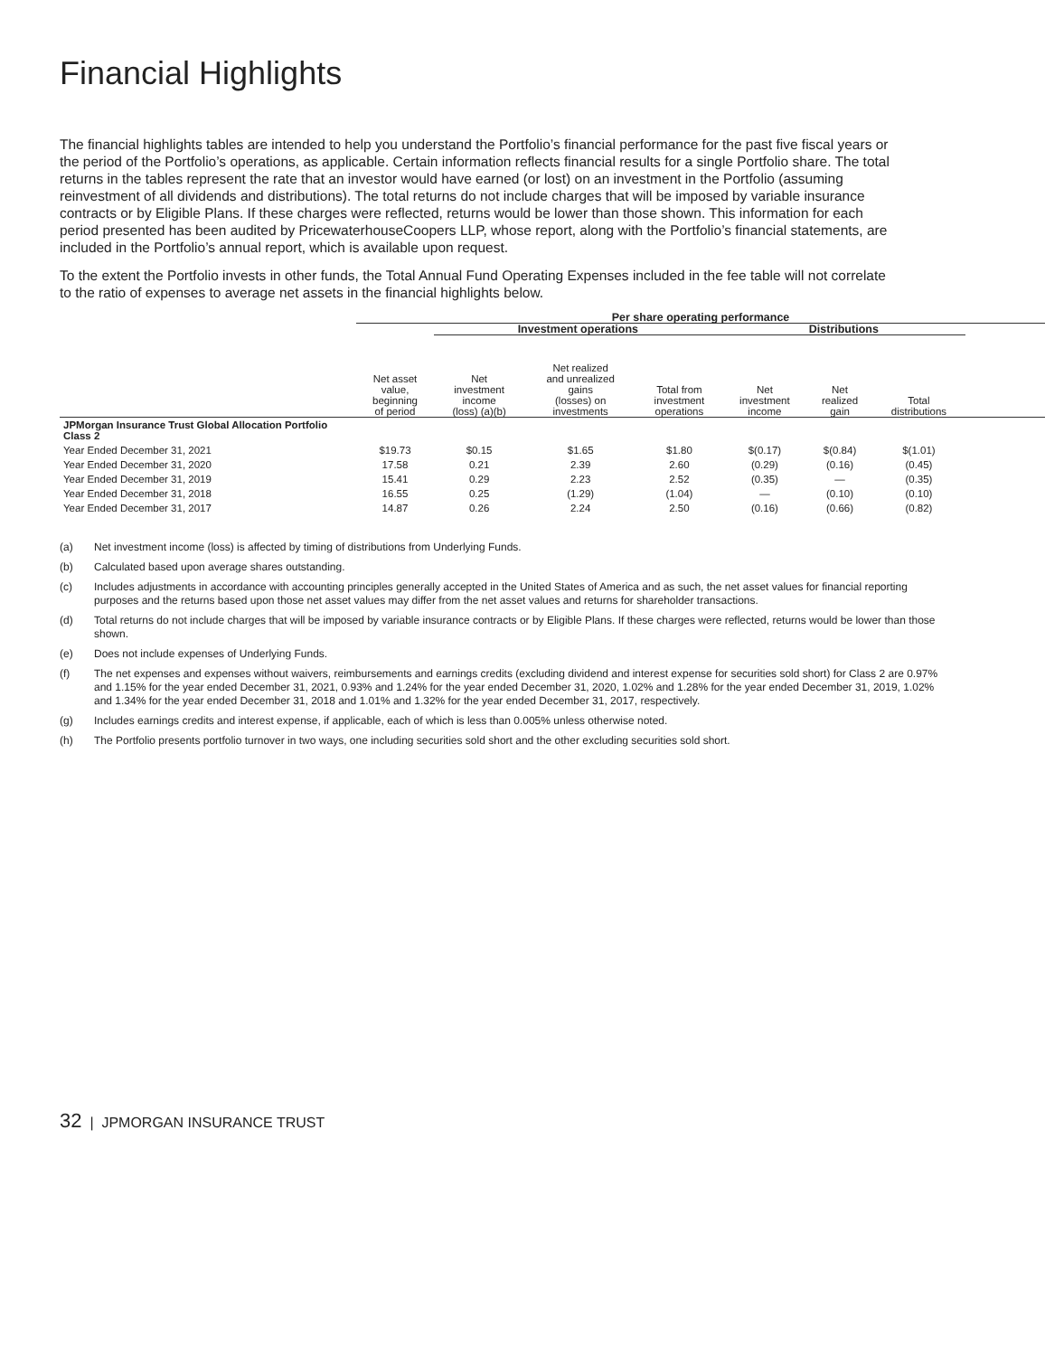Financial Highlights
The financial highlights tables are intended to help you understand the Portfolio’s financial performance for the past five fiscal years or the period of the Portfolio’s operations, as applicable. Certain information reflects financial results for a single Portfolio share. The total returns in the tables represent the rate that an investor would have earned (or lost) on an investment in the Portfolio (assuming reinvestment of all dividends and distributions). The total returns do not include charges that will be imposed by variable insurance contracts or by Eligible Plans. If these charges were reflected, returns would be lower than those shown. This information for each period presented has been audited by PricewaterhouseCoopers LLP, whose report, along with the Portfolio’s financial statements, are included in the Portfolio’s annual report, which is available upon request.
To the extent the Portfolio invests in other funds, the Total Annual Fund Operating Expenses included in the fee table will not correlate to the ratio of expenses to average net assets in the financial highlights below.
| | Per share operating performance | | | | | | | |
| --- | --- | --- | --- | --- | --- | --- | --- | --- |
| | | Investment operations | | | Distributions | | | |
| | Net asset value, beginning of period | Net investment income (loss) (a)(b) | Net realized and unrealized gains (losses) on investments | Total from investment operations | Net investment income | Net realized gain | Total distributions | |
| JPMorgan Insurance Trust Global Allocation Portfolio Class 2 | | | | | | | | |
| Year Ended December 31, 2021 | $19.73 | $0.15 | $1.65 | $1.80 | $(0.17) | $(0.84) | $(1.01) | |
| Year Ended December 31, 2020 | 17.58 | 0.21 | 2.39 | 2.60 | (0.29) | (0.16) | (0.45) | |
| Year Ended December 31, 2019 | 15.41 | 0.29 | 2.23 | 2.52 | (0.35) | — | (0.35) | |
| Year Ended December 31, 2018 | 16.55 | 0.25 | (1.29) | (1.04) | — | (0.10) | (0.10) | |
| Year Ended December 31, 2017 | 14.87 | 0.26 | 2.24 | 2.50 | (0.16) | (0.66) | (0.82) | |
(a) Net investment income (loss) is affected by timing of distributions from Underlying Funds.
(b) Calculated based upon average shares outstanding.
(c) Includes adjustments in accordance with accounting principles generally accepted in the United States of America and as such, the net asset values for financial reporting purposes and the returns based upon those net asset values may differ from the net asset values and returns for shareholder transactions.
(d) Total returns do not include charges that will be imposed by variable insurance contracts or by Eligible Plans. If these charges were reflected, returns would be lower than those shown.
(e) Does not include expenses of Underlying Funds.
(f) The net expenses and expenses without waivers, reimbursements and earnings credits (excluding dividend and interest expense for securities sold short) for Class 2 are 0.97% and 1.15% for the year ended December 31, 2021, 0.93% and 1.24% for the year ended December 31, 2020, 1.02% and 1.28% for the year ended December 31, 2019, 1.02% and 1.34% for the year ended December 31, 2018 and 1.01% and 1.32% for the year ended December 31, 2017, respectively.
(g) Includes earnings credits and interest expense, if applicable, each of which is less than 0.005% unless otherwise noted.
(h) The Portfolio presents portfolio turnover in two ways, one including securities sold short and the other excluding securities sold short.
32 | JPMORGAN INSURANCE TRUST